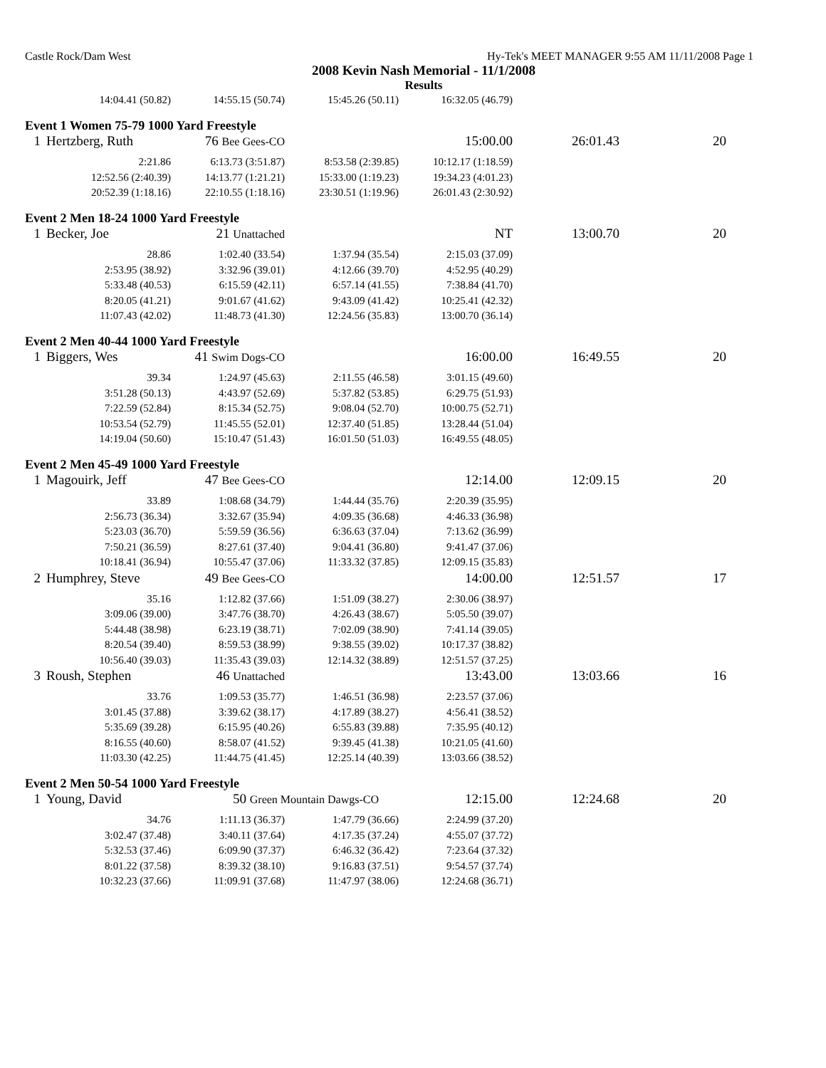Castle Rock/Dam West Hy-Tek's MEET MANAGER 9:55 AM 11/11/2008 Page 1
2008 Kevin Nash Memorial - 11/1/2008
Results
| | 14:04.41 (50.82) | 14:55.15 (50.74) | 15:45.26 (50.11) | 16:32.05 (46.79) | | |
| Event 1 Women 75-79 1000 Yard Freestyle | | | | | | |
| 1 | Hertzberg, Ruth | 76 Bee Gees-CO | | 15:00.00 | 26:01.43 | 20 |
| | 2:21.86 | 6:13.73 (3:51.87) | 8:53.58 (2:39.85) | 10:12.17 (1:18.59) | | |
| | 12:52.56 (2:40.39) | 14:13.77 (1:21.21) | 15:33.00 (1:19.23) | 19:34.23 (4:01.23) | | |
| | 20:52.39 (1:18.16) | 22:10.55 (1:18.16) | 23:30.51 (1:19.96) | 26:01.43 (2:30.92) | | |
| Event 2 Men 18-24 1000 Yard Freestyle | | | | | | |
| 1 | Becker, Joe | 21 Unattached | | NT | 13:00.70 | 20 |
| | 28.86 | 1:02.40 (33.54) | 1:37.94 (35.54) | 2:15.03 (37.09) | | |
| | 2:53.95 (38.92) | 3:32.96 (39.01) | 4:12.66 (39.70) | 4:52.95 (40.29) | | |
| | 5:33.48 (40.53) | 6:15.59 (42.11) | 6:57.14 (41.55) | 7:38.84 (41.70) | | |
| | 8:20.05 (41.21) | 9:01.67 (41.62) | 9:43.09 (41.42) | 10:25.41 (42.32) | | |
| | 11:07.43 (42.02) | 11:48.73 (41.30) | 12:24.56 (35.83) | 13:00.70 (36.14) | | |
| Event 2 Men 40-44 1000 Yard Freestyle | | | | | | |
| 1 | Biggers, Wes | 41 Swim Dogs-CO | | 16:00.00 | 16:49.55 | 20 |
| | 39.34 | 1:24.97 (45.63) | 2:11.55 (46.58) | 3:01.15 (49.60) | | |
| | 3:51.28 (50.13) | 4:43.97 (52.69) | 5:37.82 (53.85) | 6:29.75 (51.93) | | |
| | 7:22.59 (52.84) | 8:15.34 (52.75) | 9:08.04 (52.70) | 10:00.75 (52.71) | | |
| | 10:53.54 (52.79) | 11:45.55 (52.01) | 12:37.40 (51.85) | 13:28.44 (51.04) | | |
| | 14:19.04 (50.60) | 15:10.47 (51.43) | 16:01.50 (51.03) | 16:49.55 (48.05) | | |
| Event 2 Men 45-49 1000 Yard Freestyle | | | | | | |
| 1 | Magouirk, Jeff | 47 Bee Gees-CO | | 12:14.00 | 12:09.15 | 20 |
| | 33.89 | 1:08.68 (34.79) | 1:44.44 (35.76) | 2:20.39 (35.95) | | |
| | 2:56.73 (36.34) | 3:32.67 (35.94) | 4:09.35 (36.68) | 4:46.33 (36.98) | | |
| | 5:23.03 (36.70) | 5:59.59 (36.56) | 6:36.63 (37.04) | 7:13.62 (36.99) | | |
| | 7:50.21 (36.59) | 8:27.61 (37.40) | 9:04.41 (36.80) | 9:41.47 (37.06) | | |
| | 10:18.41 (36.94) | 10:55.47 (37.06) | 11:33.32 (37.85) | 12:09.15 (35.83) | | |
| 2 | Humphrey, Steve | 49 Bee Gees-CO | | 14:00.00 | 12:51.57 | 17 |
| | 35.16 | 1:12.82 (37.66) | 1:51.09 (38.27) | 2:30.06 (38.97) | | |
| | 3:09.06 (39.00) | 3:47.76 (38.70) | 4:26.43 (38.67) | 5:05.50 (39.07) | | |
| | 5:44.48 (38.98) | 6:23.19 (38.71) | 7:02.09 (38.90) | 7:41.14 (39.05) | | |
| | 8:20.54 (39.40) | 8:59.53 (38.99) | 9:38.55 (39.02) | 10:17.37 (38.82) | | |
| | 10:56.40 (39.03) | 11:35.43 (39.03) | 12:14.32 (38.89) | 12:51.57 (37.25) | | |
| 3 | Roush, Stephen | 46 Unattached | | 13:43.00 | 13:03.66 | 16 |
| | 33.76 | 1:09.53 (35.77) | 1:46.51 (36.98) | 2:23.57 (37.06) | | |
| | 3:01.45 (37.88) | 3:39.62 (38.17) | 4:17.89 (38.27) | 4:56.41 (38.52) | | |
| | 5:35.69 (39.28) | 6:15.95 (40.26) | 6:55.83 (39.88) | 7:35.95 (40.12) | | |
| | 8:16.55 (40.60) | 8:58.07 (41.52) | 9:39.45 (41.38) | 10:21.05 (41.60) | | |
| | 11:03.30 (42.25) | 11:44.75 (41.45) | 12:25.14 (40.39) | 13:03.66 (38.52) | | |
| Event 2 Men 50-54 1000 Yard Freestyle | | | | | | |
| 1 | Young, David | 50 Green Mountain Dawgs-CO | | 12:15.00 | 12:24.68 | 20 |
| | 34.76 | 1:11.13 (36.37) | 1:47.79 (36.66) | 2:24.99 (37.20) | | |
| | 3:02.47 (37.48) | 3:40.11 (37.64) | 4:17.35 (37.24) | 4:55.07 (37.72) | | |
| | 5:32.53 (37.46) | 6:09.90 (37.37) | 6:46.32 (36.42) | 7:23.64 (37.32) | | |
| | 8:01.22 (37.58) | 8:39.32 (38.10) | 9:16.83 (37.51) | 9:54.57 (37.74) | | |
| | 10:32.23 (37.66) | 11:09.91 (37.68) | 11:47.97 (38.06) | 12:24.68 (36.71) | | |